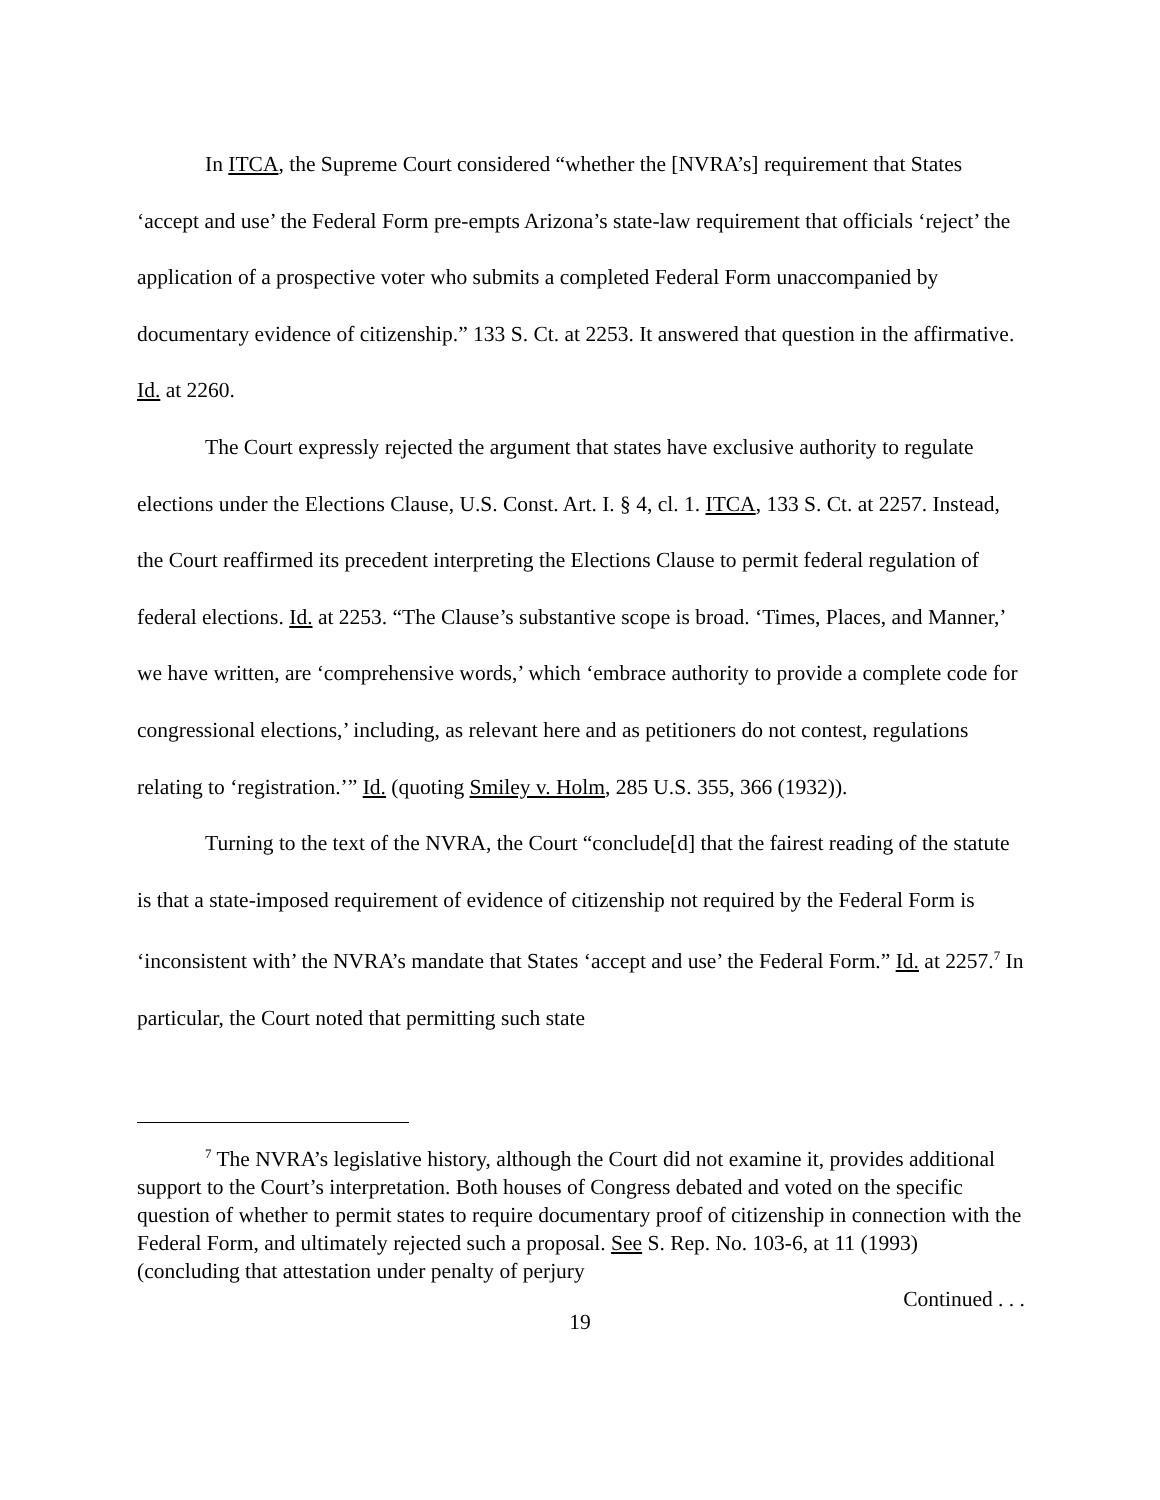In ITCA, the Supreme Court considered “whether the [NVRA’s] requirement that States ‘accept and use’ the Federal Form pre-empts Arizona’s state-law requirement that officials ‘reject’ the application of a prospective voter who submits a completed Federal Form unaccompanied by documentary evidence of citizenship.” 133 S. Ct. at 2253. It answered that question in the affirmative. Id. at 2260.
The Court expressly rejected the argument that states have exclusive authority to regulate elections under the Elections Clause, U.S. Const. Art. I. § 4, cl. 1. ITCA, 133 S. Ct. at 2257. Instead, the Court reaffirmed its precedent interpreting the Elections Clause to permit federal regulation of federal elections. Id. at 2253. “The Clause’s substantive scope is broad. ‘Times, Places, and Manner,’ we have written, are ‘comprehensive words,’ which ‘embrace authority to provide a complete code for congressional elections,’ including, as relevant here and as petitioners do not contest, regulations relating to ‘registration.’” Id. (quoting Smiley v. Holm, 285 U.S. 355, 366 (1932)).
Turning to the text of the NVRA, the Court “conclude[d] that the fairest reading of the statute is that a state-imposed requirement of evidence of citizenship not required by the Federal Form is ‘inconsistent with’ the NVRA’s mandate that States ‘accept and use’ the Federal Form.” Id. at 2257.<sup>7</sup> In particular, the Court noted that permitting such state
<sup>7</sup> The NVRA’s legislative history, although the Court did not examine it, provides additional support to the Court’s interpretation. Both houses of Congress debated and voted on the specific question of whether to permit states to require documentary proof of citizenship in connection with the Federal Form, and ultimately rejected such a proposal. See S. Rep. No. 103-6, at 11 (1993) (concluding that attestation under penalty of perjury
Continued . . .
19